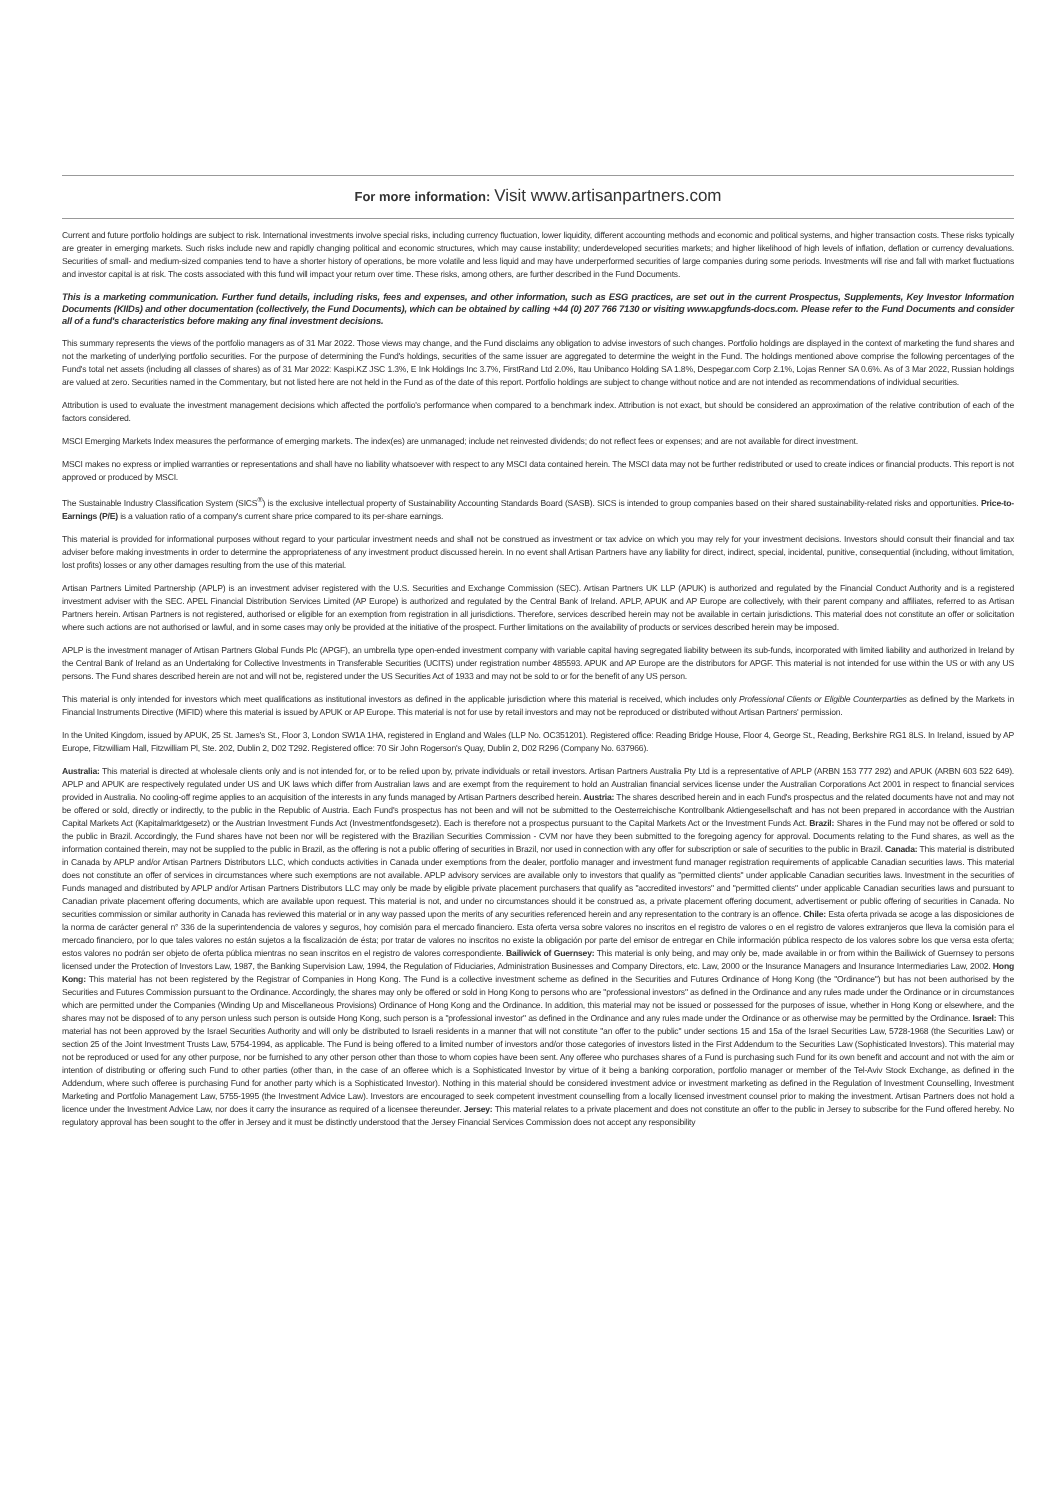For more information: Visit www.artisanpartners.com
Current and future portfolio holdings are subject to risk. International investments involve special risks, including currency fluctuation, lower liquidity, different accounting methods and economic and political systems, and higher transaction costs. These risks typically are greater in emerging markets. Such risks include new and rapidly changing political and economic structures, which may cause instability; underdeveloped securities markets; and higher likelihood of high levels of inflation, deflation or currency devaluations. Securities of small- and medium-sized companies tend to have a shorter history of operations, be more volatile and less liquid and may have underperformed securities of large companies during some periods. Investments will rise and fall with market fluctuations and investor capital is at risk. The costs associated with this fund will impact your return over time. These risks, among others, are further described in the Fund Documents.
This is a marketing communication. Further fund details, including risks, fees and expenses, and other information, such as ESG practices, are set out in the current Prospectus, Supplements, Key Investor Information Documents (KIIDs) and other documentation (collectively, the Fund Documents), which can be obtained by calling +44 (0) 207 766 7130 or visiting www.apgfunds-docs.com. Please refer to the Fund Documents and consider all of a fund's characteristics before making any final investment decisions.
This summary represents the views of the portfolio managers as of 31 Mar 2022. Those views may change, and the Fund disclaims any obligation to advise investors of such changes. Portfolio holdings are displayed in the context of marketing the fund shares and not the marketing of underlying portfolio securities. For the purpose of determining the Fund's holdings, securities of the same issuer are aggregated to determine the weight in the Fund. The holdings mentioned above comprise the following percentages of the Fund's total net assets (including all classes of shares) as of 31 Mar 2022: Kaspi.KZ JSC 1.3%, E Ink Holdings Inc 3.7%, FirstRand Ltd 2.0%, Itau Unibanco Holding SA 1.8%, Despegar.com Corp 2.1%, Lojas Renner SA 0.6%. As of 3 Mar 2022, Russian holdings are valued at zero. Securities named in the Commentary, but not listed here are not held in the Fund as of the date of this report. Portfolio holdings are subject to change without notice and are not intended as recommendations of individual securities.
Attribution is used to evaluate the investment management decisions which affected the portfolio's performance when compared to a benchmark index. Attribution is not exact, but should be considered an approximation of the relative contribution of each of the factors considered.
MSCI Emerging Markets Index measures the performance of emerging markets. The index(es) are unmanaged; include net reinvested dividends; do not reflect fees or expenses; and are not available for direct investment.
MSCI makes no express or implied warranties or representations and shall have no liability whatsoever with respect to any MSCI data contained herein. The MSCI data may not be further redistributed or used to create indices or financial products. This report is not approved or produced by MSCI.
The Sustainable Industry Classification System (SICS<sup>®</sup>) is the exclusive intellectual property of Sustainability Accounting Standards Board (SASB). SICS is intended to group companies based on their shared sustainability-related risks and opportunities. Price-to-Earnings (P/E) is a valuation ratio of a company's current share price compared to its per-share earnings.
This material is provided for informational purposes without regard to your particular investment needs and shall not be construed as investment or tax advice on which you may rely for your investment decisions. Investors should consult their financial and tax adviser before making investments in order to determine the appropriateness of any investment product discussed herein. In no event shall Artisan Partners have any liability for direct, indirect, special, incidental, punitive, consequential (including, without limitation, lost profits) losses or any other damages resulting from the use of this material.
Artisan Partners Limited Partnership (APLP) is an investment adviser registered with the U.S. Securities and Exchange Commission (SEC). Artisan Partners UK LLP (APUK) is authorized and regulated by the Financial Conduct Authority and is a registered investment adviser with the SEC. APEL Financial Distribution Services Limited (AP Europe) is authorized and regulated by the Central Bank of Ireland. APLP, APUK and AP Europe are collectively, with their parent company and affiliates, referred to as Artisan Partners herein. Artisan Partners is not registered, authorised or eligible for an exemption from registration in all jurisdictions. Therefore, services described herein may not be available in certain jurisdictions. This material does not constitute an offer or solicitation where such actions are not authorised or lawful, and in some cases may only be provided at the initiative of the prospect. Further limitations on the availability of products or services described herein may be imposed.
APLP is the investment manager of Artisan Partners Global Funds Plc (APGF), an umbrella type open-ended investment company with variable capital having segregated liability between its sub-funds, incorporated with limited liability and authorized in Ireland by the Central Bank of Ireland as an Undertaking for Collective Investments in Transferable Securities (UCITS) under registration number 485593. APUK and AP Europe are the distributors for APGF. This material is not intended for use within the US or with any US persons. The Fund shares described herein are not and will not be, registered under the US Securities Act of 1933 and may not be sold to or for the benefit of any US person.
This material is only intended for investors which meet qualifications as institutional investors as defined in the applicable jurisdiction where this material is received, which includes only Professional Clients or Eligible Counterparties as defined by the Markets in Financial Instruments Directive (MiFID) where this material is issued by APUK or AP Europe. This material is not for use by retail investors and may not be reproduced or distributed without Artisan Partners' permission.
In the United Kingdom, issued by APUK, 25 St. James's St., Floor 3, London SW1A 1HA, registered in England and Wales (LLP No. OC351201). Registered office: Reading Bridge House, Floor 4, George St., Reading, Berkshire RG1 8LS. In Ireland, issued by AP Europe, Fitzwilliam Hall, Fitzwilliam Pl, Ste. 202, Dublin 2, D02 T292. Registered office: 70 Sir John Rogerson's Quay, Dublin 2, D02 R296 (Company No. 637966).
Australia: This material is directed at wholesale clients only and is not intended for, or to be relied upon by, private individuals or retail investors. Artisan Partners Australia Pty Ltd is a representative of APLP (ARBN 153 777 292) and APUK (ARBN 603 522 649). APLP and APUK are respectively regulated under US and UK laws which differ from Australian laws and are exempt from the requirement to hold an Australian financial services license under the Australian Corporations Act 2001 in respect to financial services provided in Australia. No cooling-off regime applies to an acquisition of the interests in any funds managed by Artisan Partners described herein. Austria: The shares described herein and in each Fund's prospectus and the related documents have not and may not be offered or sold, directly or indirectly, to the public in the Republic of Austria. Each Fund's prospectus has not been and will not be submitted to the Oesterreichische Kontrollbank Aktiengesellschaft and has not been prepared in accordance with the Austrian Capital Markets Act (Kapitalmarktgesetz) or the Austrian Investment Funds Act (Investmentfondsgesetz). Each is therefore not a prospectus pursuant to the Capital Markets Act or the Investment Funds Act. Brazil: Shares in the Fund may not be offered or sold to the public in Brazil. Accordingly, the Fund shares have not been nor will be registered with the Brazilian Securities Commission - CVM nor have they been submitted to the foregoing agency for approval. Documents relating to the Fund shares, as well as the information contained therein, may not be supplied to the public in Brazil, as the offering is not a public offering of securities in Brazil, nor used in connection with any offer for subscription or sale of securities to the public in Brazil. Canada: This material is distributed in Canada by APLP and/or Artisan Partners Distributors LLC, which conducts activities in Canada under exemptions from the dealer, portfolio manager and investment fund manager registration requirements of applicable Canadian securities laws. This material does not constitute an offer of services in circumstances where such exemptions are not available. APLP advisory services are available only to investors that qualify as "permitted clients" under applicable Canadian securities laws. Investment in the securities of Funds managed and distributed by APLP and/or Artisan Partners Distributors LLC may only be made by eligible private placement purchasers that qualify as "accredited investors" and "permitted clients" under applicable Canadian securities laws and pursuant to Canadian private placement offering documents, which are available upon request. This material is not, and under no circumstances should it be construed as, a private placement offering document, advertisement or public offering of securities in Canada. No securities commission or similar authority in Canada has reviewed this material or in any way passed upon the merits of any securities referenced herein and any representation to the contrary is an offence. Chile: Esta oferta privada se acoge a las disposiciones de la norma de carácter general n° 336 de la superintendencia de valores y seguros, hoy comisión para el mercado financiero. Esta oferta versa sobre valores no inscritos en el registro de valores o en el registro de valores extranjeros que lleva la comisión para el mercado financiero, por lo que tales valores no están sujetos a la fiscalización de ésta; por tratar de valores no inscritos no existe la obligación por parte del emisor de entregar en Chile información pública respecto de los valores sobre los que versa esta oferta; estos valores no podrán ser objeto de oferta pública mientras no sean inscritos en el registro de valores correspondiente. Bailiwick of Guernsey: This material is only being, and may only be, made available in or from within the Bailiwick of Guernsey to persons licensed under the Protection of Investors Law, 1987, the Banking Supervision Law, 1994, the Regulation of Fiduciaries, Administration Businesses and Company Directors, etc. Law, 2000 or the Insurance Managers and Insurance Intermediaries Law, 2002. Hong Kong: This material has not been registered by the Registrar of Companies in Hong Kong. The Fund is a collective investment scheme as defined in the Securities and Futures Ordinance of Hong Kong (the "Ordinance") but has not been authorised by the Securities and Futures Commission pursuant to the Ordinance. Accordingly, the shares may only be offered or sold in Hong Kong to persons who are "professional investors" as defined in the Ordinance and any rules made under the Ordinance or in circumstances which are permitted under the Companies (Winding Up and Miscellaneous Provisions) Ordinance of Hong Kong and the Ordinance. In addition, this material may not be issued or possessed for the purposes of issue, whether in Hong Kong or elsewhere, and the shares may not be disposed of to any person unless such person is outside Hong Kong, such person is a "professional investor" as defined in the Ordinance and any rules made under the Ordinance or as otherwise may be permitted by the Ordinance. Israel: This material has not been approved by the Israel Securities Authority and will only be distributed to Israeli residents in a manner that will not constitute "an offer to the public" under sections 15 and 15a of the Israel Securities Law, 5728-1968 (the Securities Law) or section 25 of the Joint Investment Trusts Law, 5754-1994, as applicable. The Fund is being offered to a limited number of investors and/or those categories of investors listed in the First Addendum to the Securities Law (Sophisticated Investors). This material may not be reproduced or used for any other purpose, nor be furnished to any other person other than those to whom copies have been sent. Any offeree who purchases shares of a Fund is purchasing such Fund for its own benefit and account and not with the aim or intention of distributing or offering such Fund to other parties (other than, in the case of an offeree which is a Sophisticated Investor by virtue of it being a banking corporation, portfolio manager or member of the Tel-Aviv Stock Exchange, as defined in the Addendum, where such offeree is purchasing Fund for another party which is a Sophisticated Investor). Nothing in this material should be considered investment advice or investment marketing as defined in the Regulation of Investment Counselling, Investment Marketing and Portfolio Management Law, 5755-1995 (the Investment Advice Law). Investors are encouraged to seek competent investment counselling from a locally licensed investment counsel prior to making the investment. Artisan Partners does not hold a licence under the Investment Advice Law, nor does it carry the insurance as required of a licensee thereunder. Jersey: This material relates to a private placement and does not constitute an offer to the public in Jersey to subscribe for the Fund offered hereby. No regulatory approval has been sought to the offer in Jersey and it must be distinctly understood that the Jersey Financial Services Commission does not accept any responsibility